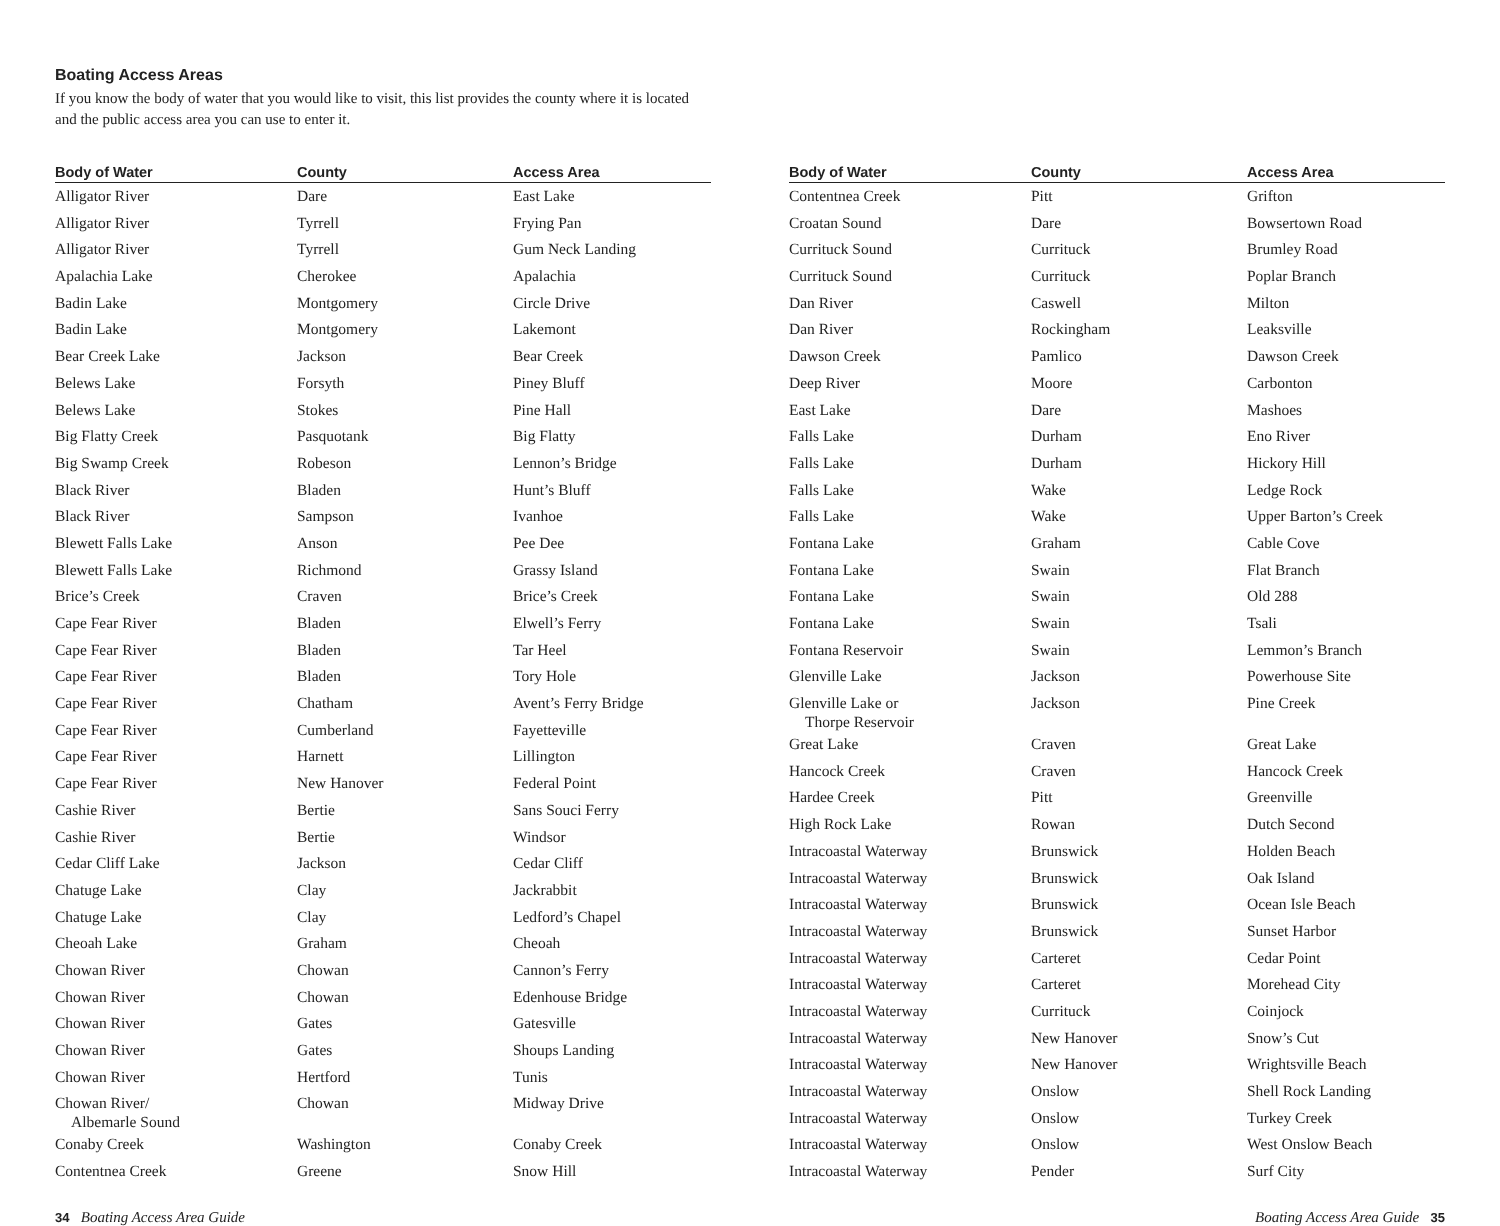Boating Access Areas
If you know the body of water that you would like to visit, this list provides the county where it is located and the public access area you can use to enter it.
| Body of Water | County | Access Area |
| --- | --- | --- |
| Alligator River | Dare | East Lake |
| Alligator River | Tyrrell | Frying Pan |
| Alligator River | Tyrrell | Gum Neck Landing |
| Apalachia Lake | Cherokee | Apalachia |
| Badin Lake | Montgomery | Circle Drive |
| Badin Lake | Montgomery | Lakemont |
| Bear Creek Lake | Jackson | Bear Creek |
| Belews Lake | Forsyth | Piney Bluff |
| Belews Lake | Stokes | Pine Hall |
| Big Flatty Creek | Pasquotank | Big Flatty |
| Big Swamp Creek | Robeson | Lennon’s Bridge |
| Black River | Bladen | Hunt’s Bluff |
| Black River | Sampson | Ivanhoe |
| Blewett Falls Lake | Anson | Pee Dee |
| Blewett Falls Lake | Richmond | Grassy Island |
| Brice’s Creek | Craven | Brice’s Creek |
| Cape Fear River | Bladen | Elwell’s Ferry |
| Cape Fear River | Bladen | Tar Heel |
| Cape Fear River | Bladen | Tory Hole |
| Cape Fear River | Chatham | Avent’s Ferry Bridge |
| Cape Fear River | Cumberland | Fayetteville |
| Cape Fear River | Harnett | Lillington |
| Cape Fear River | New Hanover | Federal Point |
| Cashie River | Bertie | Sans Souci Ferry |
| Cashie River | Bertie | Windsor |
| Cedar Cliff Lake | Jackson | Cedar Cliff |
| Chatuge Lake | Clay | Jackrabbit |
| Chatuge Lake | Clay | Ledford’s Chapel |
| Cheoah Lake | Graham | Cheoah |
| Chowan River | Chowan | Cannon’s Ferry |
| Chowan River | Chowan | Edenhouse Bridge |
| Chowan River | Gates | Gatesville |
| Chowan River | Gates | Shoups Landing |
| Chowan River | Hertford | Tunis |
| Chowan River/ Albemarle Sound | Chowan | Midway Drive |
| Conaby Creek | Washington | Conaby Creek |
| Contentnea Creek | Greene | Snow Hill |
| Body of Water | County | Access Area |
| --- | --- | --- |
| Contentnea Creek | Pitt | Grifton |
| Croatan Sound | Dare | Bowsertown Road |
| Currituck Sound | Currituck | Brumley Road |
| Currituck Sound | Currituck | Poplar Branch |
| Dan River | Caswell | Milton |
| Dan River | Rockingham | Leaksville |
| Dawson Creek | Pamlico | Dawson Creek |
| Deep River | Moore | Carbonton |
| East Lake | Dare | Mashoes |
| Falls Lake | Durham | Eno River |
| Falls Lake | Durham | Hickory Hill |
| Falls Lake | Wake | Ledge Rock |
| Falls Lake | Wake | Upper Barton’s Creek |
| Fontana Lake | Graham | Cable Cove |
| Fontana Lake | Swain | Flat Branch |
| Fontana Lake | Swain | Old 288 |
| Fontana Lake | Swain | Tsali |
| Fontana Reservoir | Swain | Lemmon’s Branch |
| Glenville Lake | Jackson | Powerhouse Site |
| Glenville Lake or Thorpe Reservoir | Jackson | Pine Creek |
| Great Lake | Craven | Great Lake |
| Hancock Creek | Craven | Hancock Creek |
| Hardee Creek | Pitt | Greenville |
| High Rock Lake | Rowan | Dutch Second |
| Intracoastal Waterway | Brunswick | Holden Beach |
| Intracoastal Waterway | Brunswick | Oak Island |
| Intracoastal Waterway | Brunswick | Ocean Isle Beach |
| Intracoastal Waterway | Brunswick | Sunset Harbor |
| Intracoastal Waterway | Carteret | Cedar Point |
| Intracoastal Waterway | Carteret | Morehead City |
| Intracoastal Waterway | Currituck | Coinjock |
| Intracoastal Waterway | New Hanover | Snow’s Cut |
| Intracoastal Waterway | New Hanover | Wrightsville Beach |
| Intracoastal Waterway | Onslow | Shell Rock Landing |
| Intracoastal Waterway | Onslow | Turkey Creek |
| Intracoastal Waterway | Onslow | West Onslow Beach |
| Intracoastal Waterway | Pender | Surf City |
34 Boating Access Area Guide Boating Access Area Guide 35